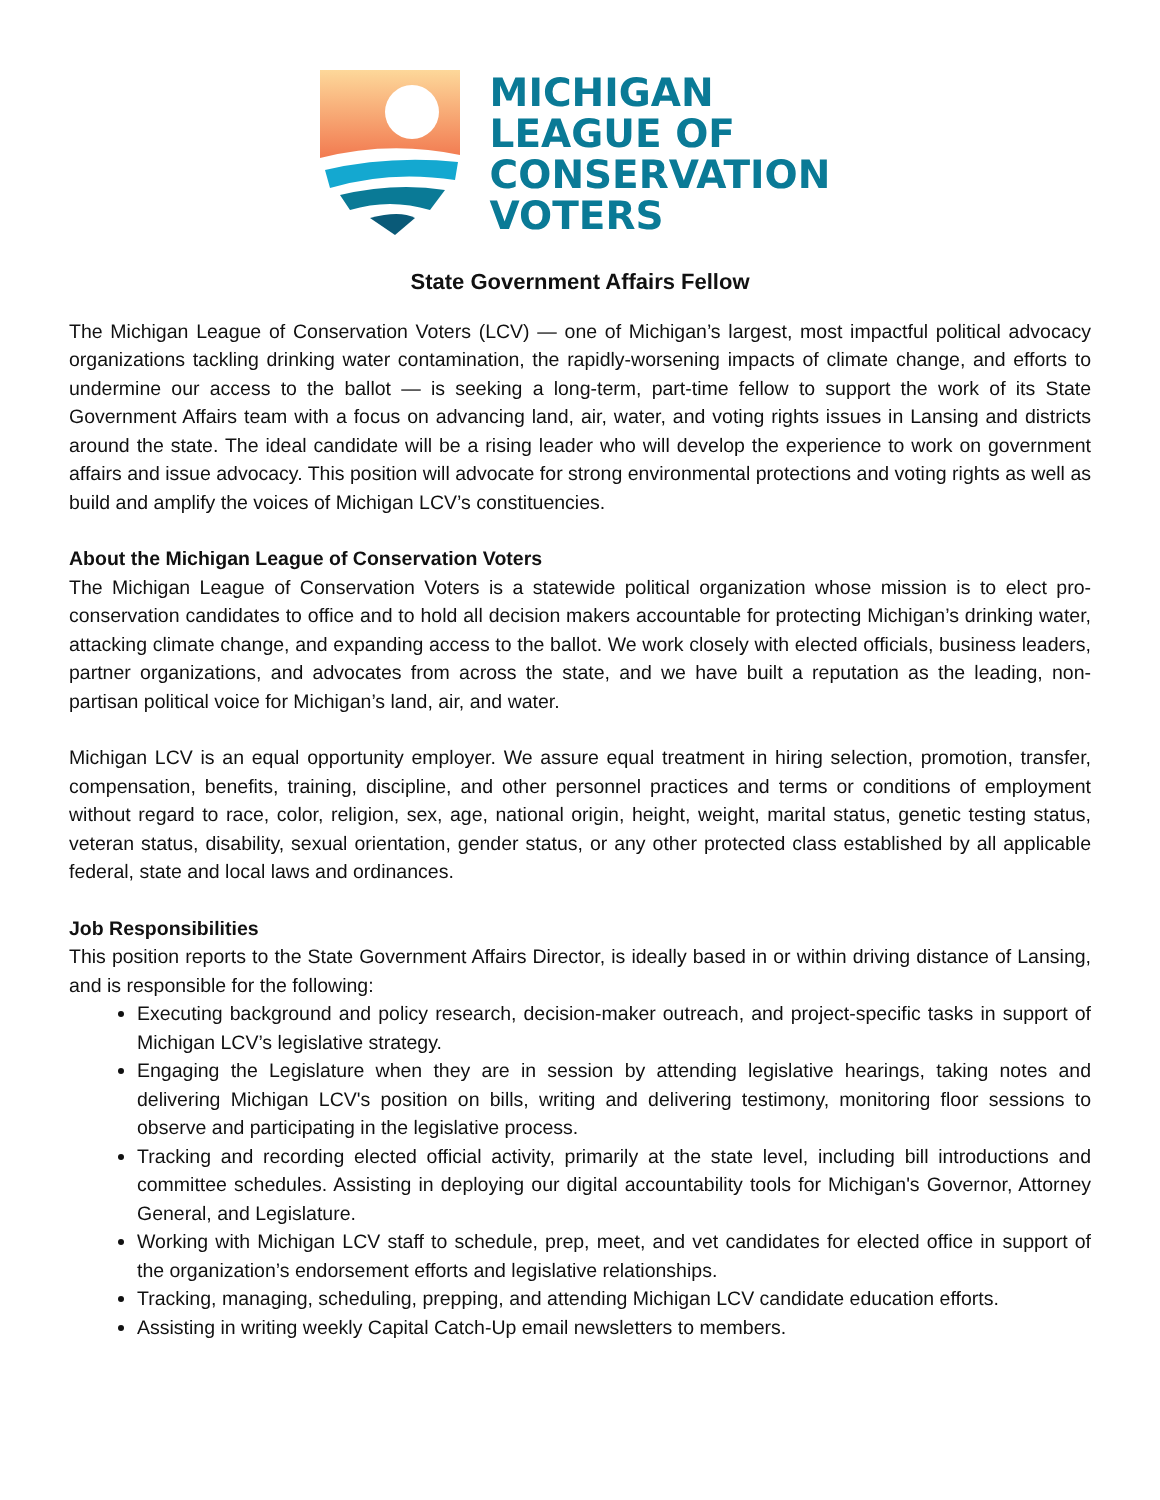MICHIGAN
LEAGUE OF
CONSERVATION
VOTERS
State Government Affairs Fellow
The Michigan League of Conservation Voters (LCV) — one of Michigan’s largest, most impactful political advocacy organizations tackling drinking water contamination, the rapidly-worsening impacts of climate change, and efforts to undermine our access to the ballot — is seeking a long-term, part-time fellow to support the work of its State Government Affairs team with a focus on advancing land, air, water, and voting rights issues in Lansing and districts around the state. The ideal candidate will be a rising leader who will develop the experience to work on government affairs and issue advocacy. This position will advocate for strong environmental protections and voting rights as well as build and amplify the voices of Michigan LCV’s constituencies.
About the Michigan League of Conservation Voters
The Michigan League of Conservation Voters is a statewide political organization whose mission is to elect pro-conservation candidates to office and to hold all decision makers accountable for protecting Michigan’s drinking water, attacking climate change, and expanding access to the ballot. We work closely with elected officials, business leaders, partner organizations, and advocates from across the state, and we have built a reputation as the leading, non-partisan political voice for Michigan’s land, air, and water.
Michigan LCV is an equal opportunity employer. We assure equal treatment in hiring selection, promotion, transfer, compensation, benefits, training, discipline, and other personnel practices and terms or conditions of employment without regard to race, color, religion, sex, age, national origin, height, weight, marital status, genetic testing status, veteran status, disability, sexual orientation, gender status, or any other protected class established by all applicable federal, state and local laws and ordinances.
Job Responsibilities
This position reports to the State Government Affairs Director, is ideally based in or within driving distance of Lansing, and is responsible for the following:
Executing background and policy research, decision-maker outreach, and project-specific tasks in support of Michigan LCV’s legislative strategy.
Engaging the Legislature when they are in session by attending legislative hearings, taking notes and delivering Michigan LCV's position on bills, writing and delivering testimony, monitoring floor sessions to observe and participating in the legislative process.
Tracking and recording elected official activity, primarily at the state level, including bill introductions and committee schedules. Assisting in deploying our digital accountability tools for Michigan's Governor, Attorney General, and Legislature.
Working with Michigan LCV staff to schedule, prep, meet, and vet candidates for elected office in support of the organization’s endorsement efforts and legislative relationships.
Tracking, managing, scheduling, prepping, and attending Michigan LCV candidate education efforts.
Assisting in writing weekly Capital Catch-Up email newsletters to members.